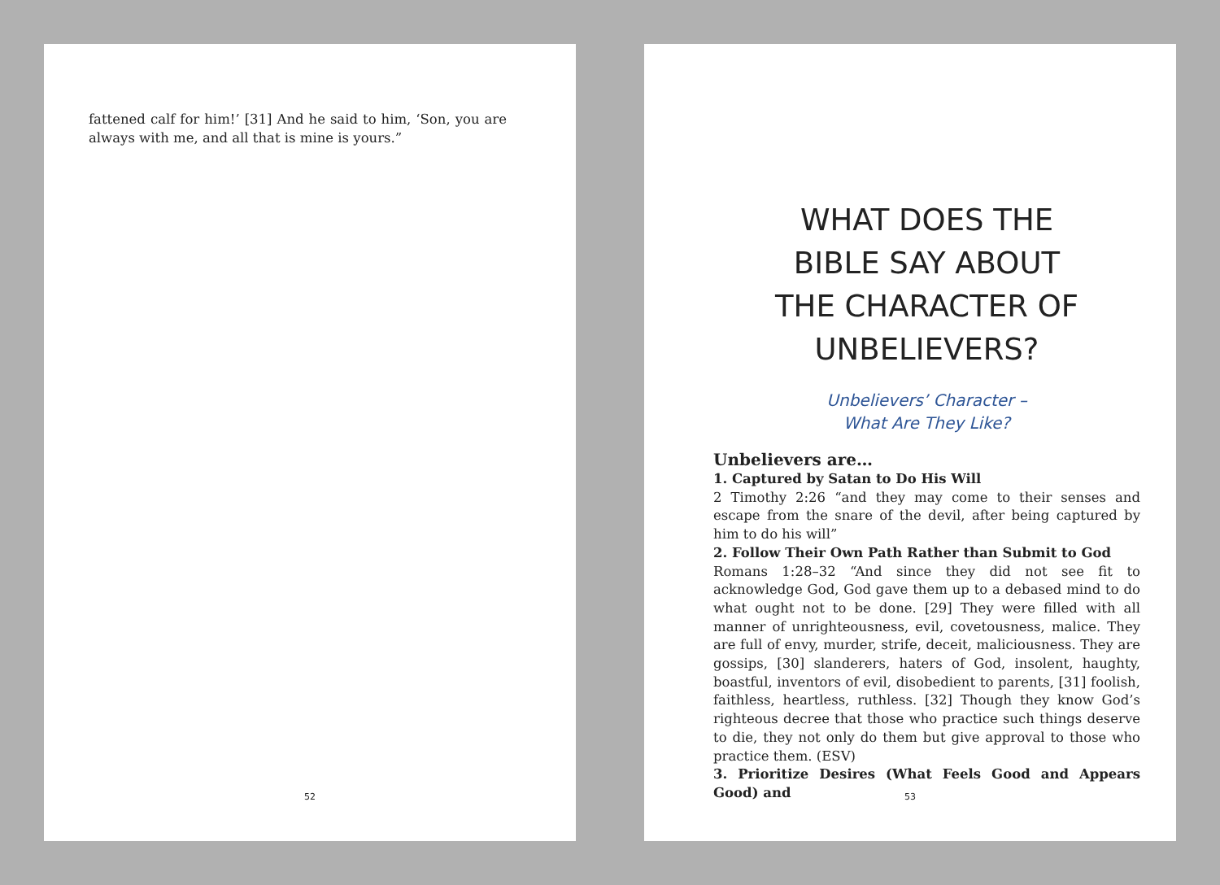fattened calf for him!’ [31] And he said to him, ‘Son, you are always with me, and all that is mine is yours.”
52
WHAT DOES THE
BIBLE SAY ABOUT
THE CHARACTER OF
UNBELIEVERS?
Unbelievers’ Character –
What Are They Like?
Unbelievers are…
1. Captured by Satan to Do His Will
2 Timothy 2:26 “and they may come to their senses and escape from the snare of the devil, after being captured by him to do his will”
2. Follow Their Own Path Rather than Submit to God
Romans 1:28–32 “And since they did not see fit to acknowledge God, God gave them up to a debased mind to do what ought not to be done. [29] They were filled with all manner of unrighteousness, evil, covetousness, malice. They are full of envy, murder, strife, deceit, maliciousness. They are gossips, [30] slanderers, haters of God, insolent, haughty, boastful, inventors of evil, disobedient to parents, [31] foolish, faithless, heartless, ruthless. [32] Though they know God’s righteous decree that those who practice such things deserve to die, they not only do them but give approval to those who practice them. (ESV)
3. Prioritize Desires (What Feels Good and Appears Good) and
53